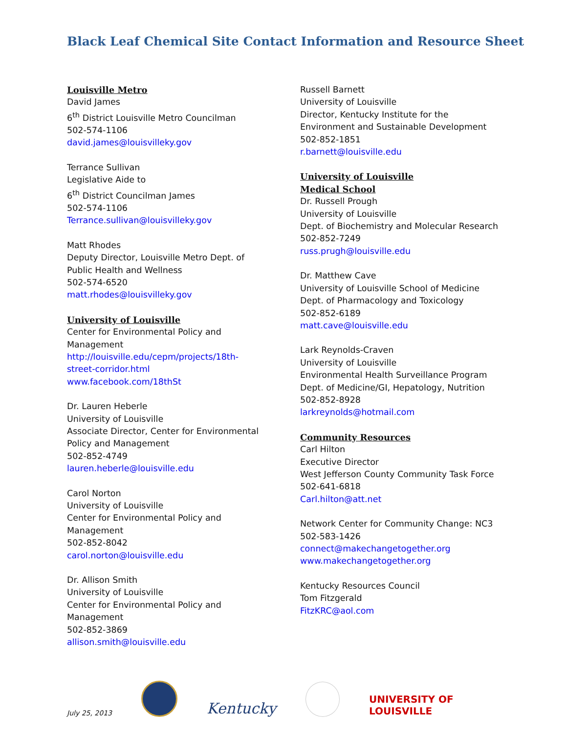Black Leaf Chemical Site Contact Information and Resource Sheet
Louisville Metro
David James
6<sup>th</sup> District Louisville Metro Councilman
502-574-1106
david.james@louisvilleky.gov
Terrance Sullivan
Legislative Aide to
6<sup>th</sup> District Councilman James
502-574-1106
Terrance.sullivan@louisvilleky.gov
Matt Rhodes
Deputy Director, Louisville Metro Dept. of
Public Health and Wellness
502-574-6520
matt.rhodes@louisvilleky.gov
University of Louisville
Center for Environmental Policy and
Management
http://louisville.edu/cepm/projects/18th-
street-corridor.html
www.facebook.com/18thSt
Dr. Lauren Heberle
University of Louisville
Associate Director, Center for Environmental
Policy and Management
502-852-4749
lauren.heberle@louisville.edu
Carol Norton
University of Louisville
Center for Environmental Policy and
Management
502-852-8042
carol.norton@louisville.edu
Dr. Allison Smith
University of Louisville
Center for Environmental Policy and
Management
502-852-3869
allison.smith@louisville.edu
Russell Barnett
University of Louisville
Director, Kentucky Institute for the
Environment and Sustainable Development
502-852-1851
r.barnett@louisville.edu
University of Louisville
Medical School
Dr. Russell Prough
University of Louisville
Dept. of Biochemistry and Molecular Research
502-852-7249
russ.prugh@louisville.edu
Dr. Matthew Cave
University of Louisville School of Medicine
Dept. of Pharmacology and Toxicology
502-852-6189
matt.cave@louisville.edu
Lark Reynolds-Craven
University of Louisville
Environmental Health Surveillance Program
Dept. of Medicine/GI, Hepatology, Nutrition
502-852-8928
larkreynolds@hotmail.com
Community Resources
Carl Hilton
Executive Director
West Jefferson County Community Task Force
502-641-6818
Carl.hilton@att.net
Network Center for Community Change: NC3
502-583-1426
connect@makechangetogether.org
www.makechangetogether.org
Kentucky Resources Council
Tom Fitzgerald
FitzKRC@aol.com
July 25, 2013 Kentucky UNIVERSITY OF
LOUISVILLE